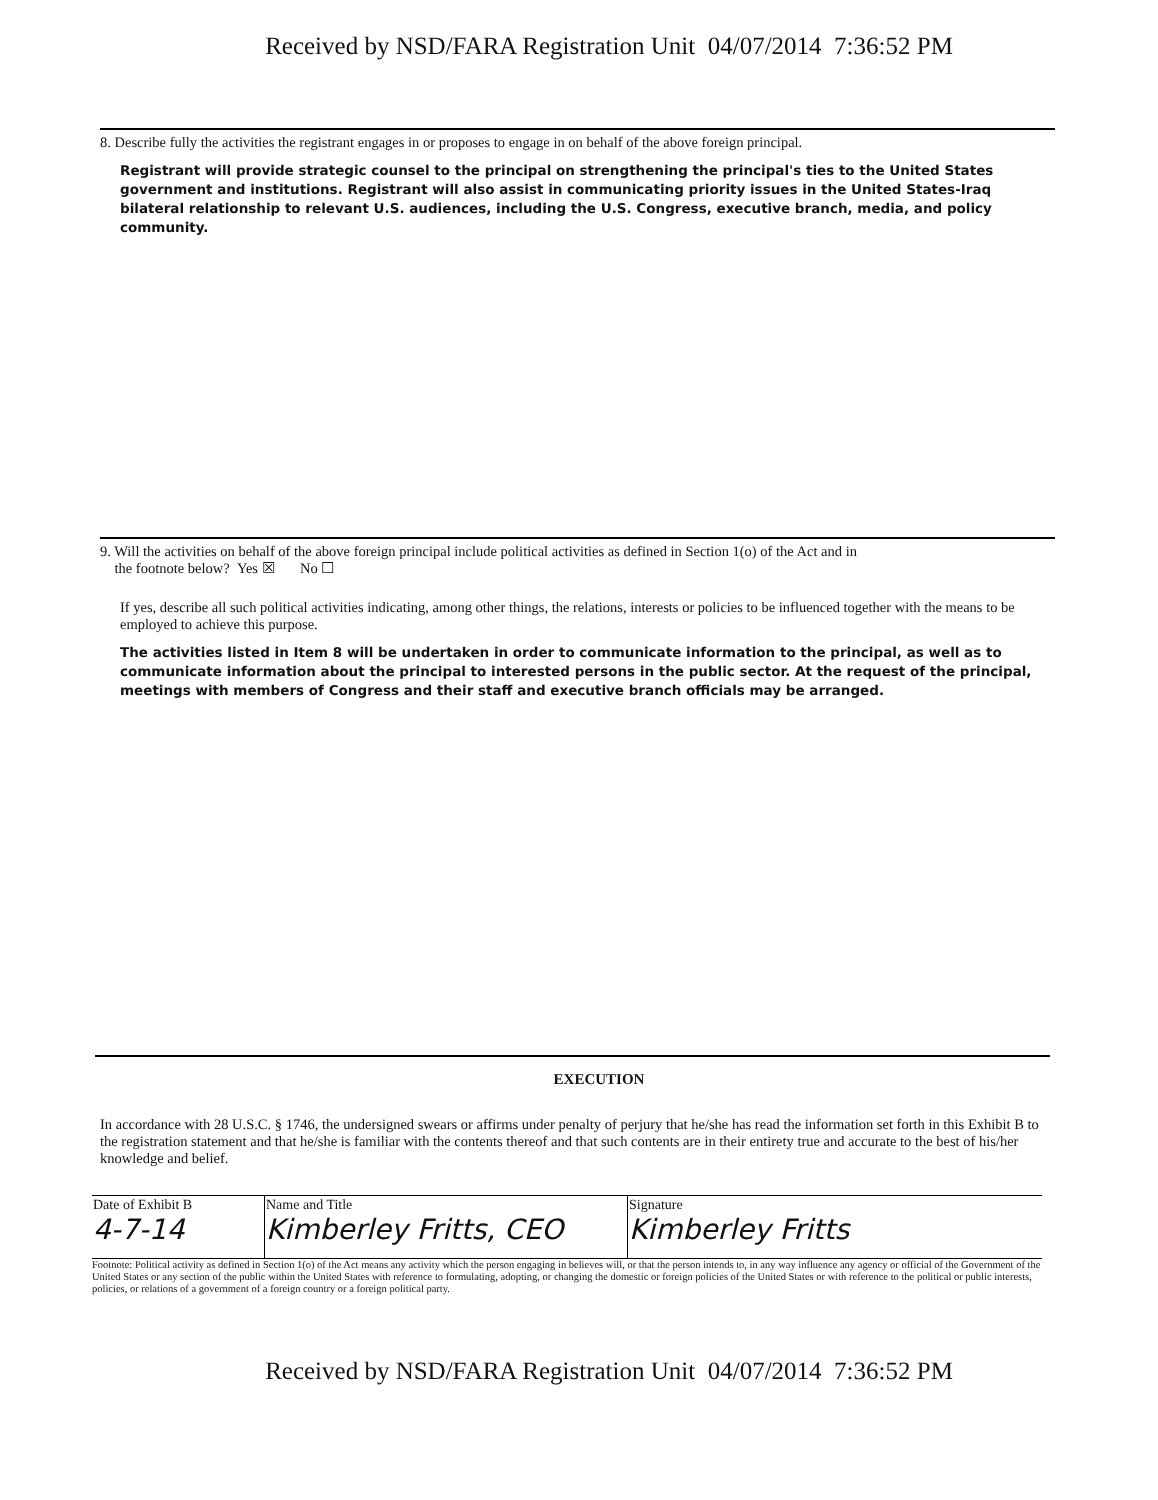Received by NSD/FARA Registration Unit 04/07/2014 7:36:52 PM
8. Describe fully the activities the registrant engages in or proposes to engage in on behalf of the above foreign principal.
Registrant will provide strategic counsel to the principal on strengthening the principal's ties to the United States government and institutions. Registrant will also assist in communicating priority issues in the United States-Iraq bilateral relationship to relevant U.S. audiences, including the U.S. Congress, executive branch, media, and policy community.
9. Will the activities on behalf of the above foreign principal include political activities as defined in Section 1(o) of the Act and in
the footnote below? Yes ☒ No ☐
If yes, describe all such political activities indicating, among other things, the relations, interests or policies to be influenced together with the means to be employed to achieve this purpose.
The activities listed in Item 8 will be undertaken in order to communicate information to the principal, as well as to communicate information about the principal to interested persons in the public sector. At the request of the principal, meetings with members of Congress and their staff and executive branch officials may be arranged.
EXECUTION
In accordance with 28 U.S.C. § 1746, the undersigned swears or affirms under penalty of perjury that he/she has read the information set forth in this Exhibit B to the registration statement and that he/she is familiar with the contents thereof and that such contents are in their entirety true and accurate to the best of his/her knowledge and belief.
| Date of Exhibit B 4-7-14 | Name and Title Kimberley Fritts, CEO | Signature Kimberley Fritts |
Footnote: Political activity as defined in Section 1(o) of the Act means any activity which the person engaging in believes will, or that the person intends to, in any way influence any agency or official of the Government of the United States or any section of the public within the United States with reference to formulating, adopting, or changing the domestic or foreign policies of the United States or with reference to the political or public interests, policies, or relations of a government of a foreign country or a foreign political party.
Received by NSD/FARA Registration Unit 04/07/2014 7:36:52 PM